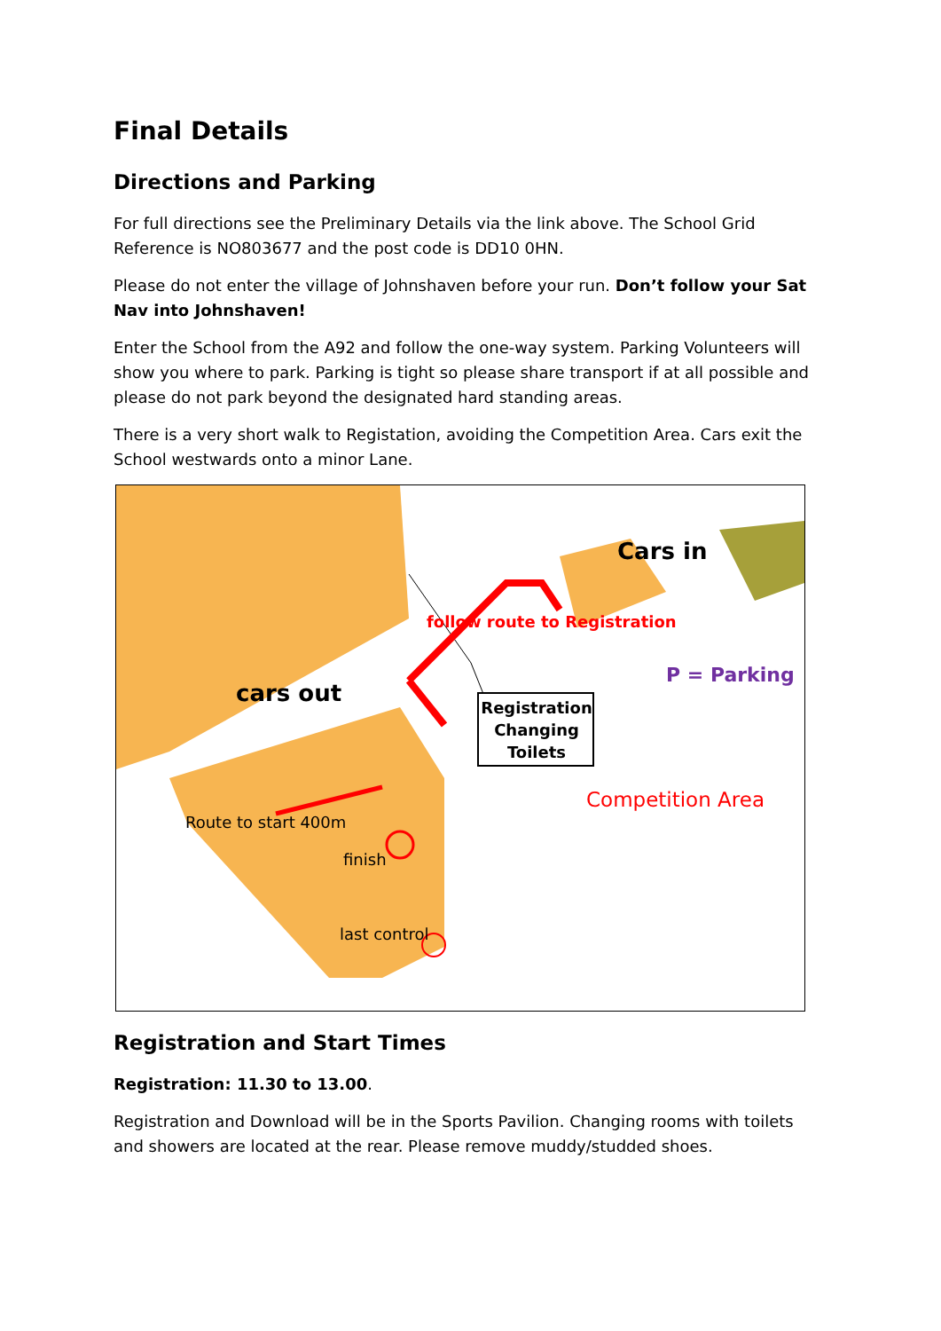Final Details
Directions and Parking
For full directions see the Preliminary Details via the link above. The School Grid Reference is NO803677 and the post code is DD10 0HN.
Please do not enter the village of Johnshaven before your run. Don’t follow your Sat Nav into Johnshaven!
Enter the School from the A92 and follow the one-way system. Parking Volunteers will show you where to park. Parking is tight so please share transport if at all possible and please do not park beyond the designated hard standing areas.
There is a very short walk to Registation, avoiding the Competition Area. Cars exit the School westwards onto a minor Lane.
Cars in
cars out
follow route to Registration
P = Parking
Registration
Changing
Toilets
Competition Area
Route to start 400m
finish
last control
Registration and Start Times
Registration: 11.30 to 13.00.
Registration and Download will be in the Sports Pavilion. Changing rooms with toilets and showers are located at the rear. Please remove muddy/studded shoes.